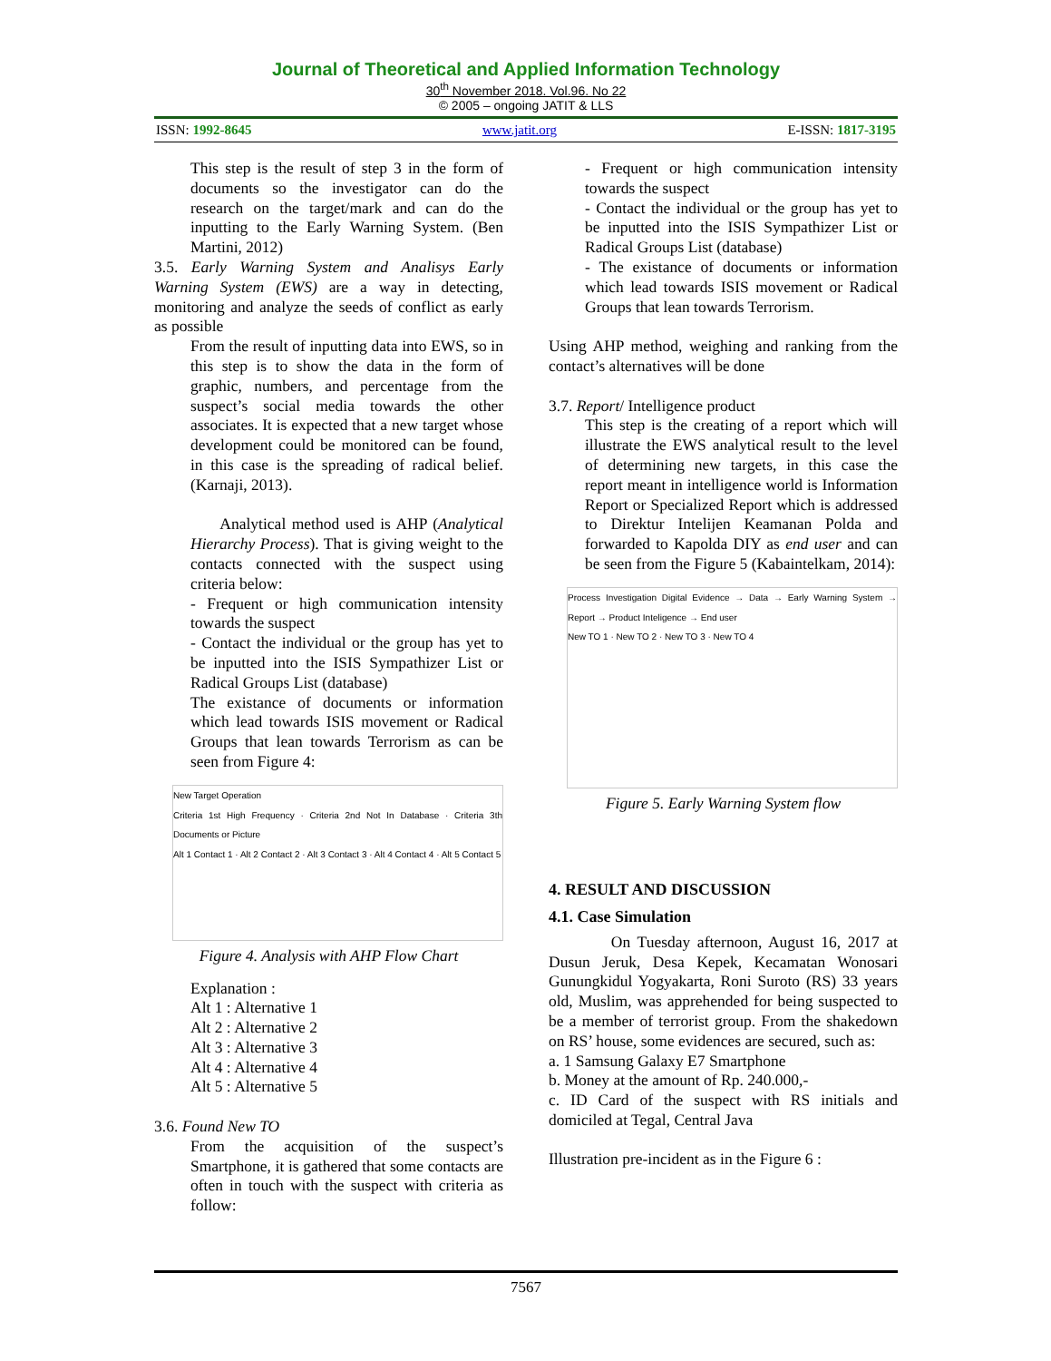Journal of Theoretical and Applied Information Technology
30<sup>th</sup> November 2018. Vol.96. No 22
© 2005 – ongoing JATIT & LLS
ISSN: 1992-8645 www.jatit.org E-ISSN: 1817-3195
This step is the result of step 3 in the form of documents so the investigator can do the research on the target/mark and can do the inputting to the Early Warning System. (Ben Martini, 2012)
3.5. Early Warning System and Analisys Early Warning System (EWS) are a way in detecting, monitoring and analyze the seeds of conflict as early as possible
From the result of inputting data into EWS, so in this step is to show the data in the form of graphic, numbers, and percentage from the suspect’s social media towards the other associates. It is expected that a new target whose development could be monitored can be found, in this case is the spreading of radical belief. (Karnaji, 2013).
Analytical method used is AHP (Analytical Hierarchy Process). That is giving weight to the contacts connected with the suspect using criteria below:
- Frequent or high communication intensity towards the suspect
- Contact the individual or the group has yet to be inputted into the ISIS Sympathizer List or Radical Groups List (database)
The existance of documents or information which lead towards ISIS movement or Radical Groups that lean towards Terrorism as can be seen from Figure 4:
New Target Operation
Criteria 1st High Frequency · Criteria 2nd Not In Database · Criteria 3th Documents or Picture
Alt 1 Contact 1 · Alt 2 Contact 2 · Alt 3 Contact 3 · Alt 4 Contact 4 · Alt 5 Contact 5
Figure 4. Analysis with AHP Flow Chart
Explanation :
Alt 1 : Alternative 1
Alt 2 : Alternative 2
Alt 3 : Alternative 3
Alt 4 : Alternative 4
Alt 5 : Alternative 5
3.6. Found New TO
From the acquisition of the suspect’s Smartphone, it is gathered that some contacts are often in touch with the suspect with criteria as follow:
- Frequent or high communication intensity towards the suspect
- Contact the individual or the group has yet to be inputted into the ISIS Sympathizer List or Radical Groups List (database)
- The existance of documents or information which lead towards ISIS movement or Radical Groups that lean towards Terrorism.
Using AHP method, weighing and ranking from the contact’s alternatives will be done
3.7. Report/ Intelligence product
This step is the creating of a report which will illustrate the EWS analytical result to the level of determining new targets, in this case the report meant in intelligence world is Information Report or Specialized Report which is addressed to Direktur Intelijen Keamanan Polda and forwarded to Kapolda DIY as end user and can be seen from the Figure 5 (Kabaintelkam, 2014):
Process Investigation Digital Evidence → Data → Early Warning System → Report → Product Inteligence → End user
New TO 1 · New TO 2 · New TO 3 · New TO 4
Figure 5. Early Warning System flow
4. RESULT AND DISCUSSION
4.1. Case Simulation
On Tuesday afternoon, August 16, 2017 at Dusun Jeruk, Desa Kepek, Kecamatan Wonosari Gunungkidul Yogyakarta, Roni Suroto (RS) 33 years old, Muslim, was apprehended for being suspected to be a member of terrorist group. From the shakedown on RS’ house, some evidences are secured, such as:
a. 1 Samsung Galaxy E7 Smartphone
b. Money at the amount of Rp. 240.000,-
c. ID Card of the suspect with RS initials and domiciled at Tegal, Central Java
Illustration pre-incident as in the Figure 6 :
7567